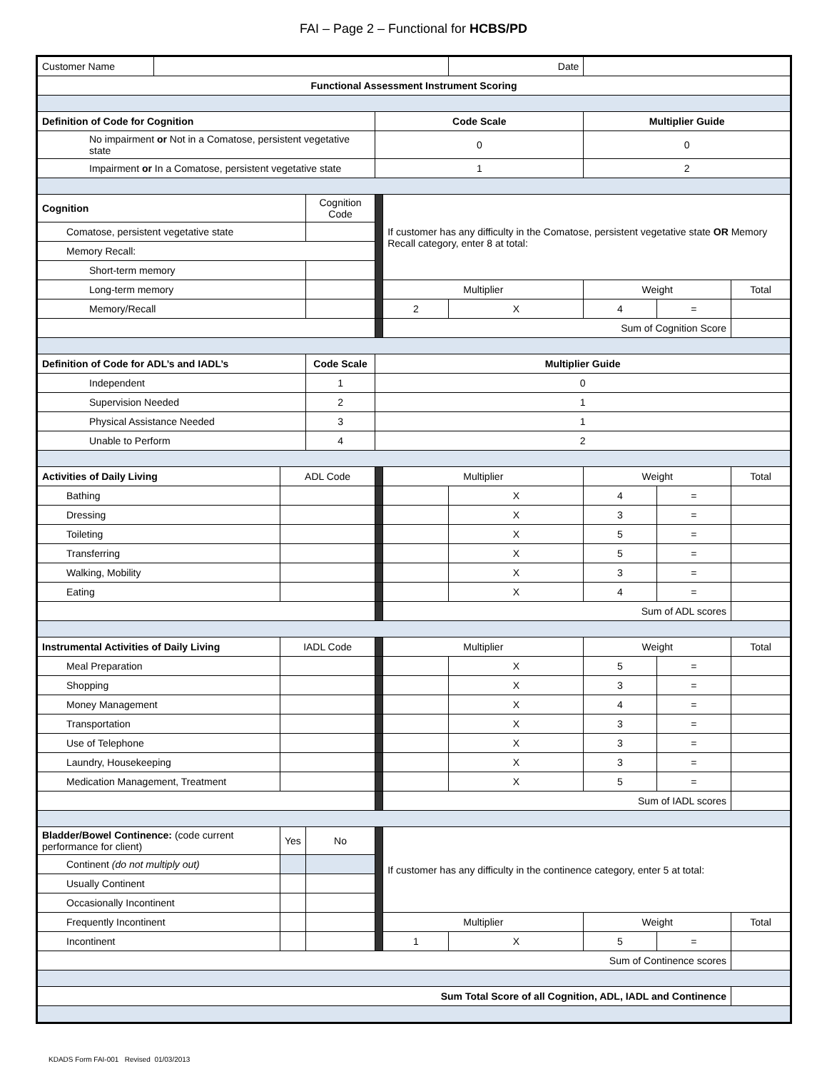FAI – Page 2 – Functional for HCBS/PD
| Customer Name | | | | | | Date | | | |
| Functional Assessment Instrument Scoring | | | | | | | | | |
| Definition of Code for Cognition | | | | Code Scale | | | Multiplier Guide | | |
| No impairment or Not in a Comatose, persistent vegetative state | | | | 0 | | | 0 | | |
| Impairment or In a Comatose, persistent vegetative state | | | | 1 | | | 2 | | |
| Cognition | | | Cognition Code | | If customer has any difficulty in the Comatose, persistent vegetative state OR Memory Recall category, enter 8 at total: | | | | |
| Comatose, persistent vegetative state | | | | | | | | | |
| Memory Recall: | | | | | | | | | |
| Short-term memory | | | | | | | | | |
| Long-term memory | | | | | Multiplier | | Weight | | Total |
| Memory/Recall | | | | | 2 | X | 4 | = | |
| | | | | | Sum of Cognition Score | | | | |
| Definition of Code for ADL’s and IADL’s | | | Code Scale | Multiplier Guide | | | | | |
| Independent | | | 1 | 0 | | | | | |
| Supervision Needed | | | 2 | 1 | | | | | |
| Physical Assistance Needed | | | 3 | 1 | | | | | |
| Unable to Perform | | | 4 | 2 | | | | | |
| Activities of Daily Living | | ADL Code | | | Multiplier | | Weight | | Total |
| Bathing | | | | | | X | 4 | = | |
| Dressing | | | | | | X | 3 | = | |
| Toileting | | | | | | X | 5 | = | |
| Transferring | | | | | | X | 5 | = | |
| Walking, Mobility | | | | | | X | 3 | = | |
| Eating | | | | | | X | 4 | = | |
| | | | | | Sum of ADL scores | | | | |
| Instrumental Activities of Daily Living | | IADL Code | | | Multiplier | | Weight | | Total |
| Meal Preparation | | | | | | X | 5 | = | |
| Shopping | | | | | | X | 3 | = | |
| Money Management | | | | | | X | 4 | = | |
| Transportation | | | | | | X | 3 | = | |
| Use of Telephone | | | | | | X | 3 | = | |
| Laundry, Housekeeping | | | | | | X | 3 | = | |
| Medication Management, Treatment | | | | | | X | 5 | = | |
| | | | | | Sum of IADL scores | | | | |
| Bladder/Bowel Continence: (code current performance for client) | | Yes | No | | If customer has any difficulty in the continence category, enter 5 at total: | | | | |
| Continent (do not multiply out) | | | | | | | | | |
| Usually Continent | | | | | | | | | |
| Occasionally Incontinent | | | | | | | | | |
| Frequently Incontinent | | | | | Multiplier | | Weight | | Total |
| Incontinent | | | | | 1 | X | 5 | = | |
| Sum of Continence scores | | | | | | | | | |
| Sum Total Score of all Cognition, ADL, IADL and Continence | | | | | | | | | |
KDADS Form FAI-001 Revised 01/03/2013